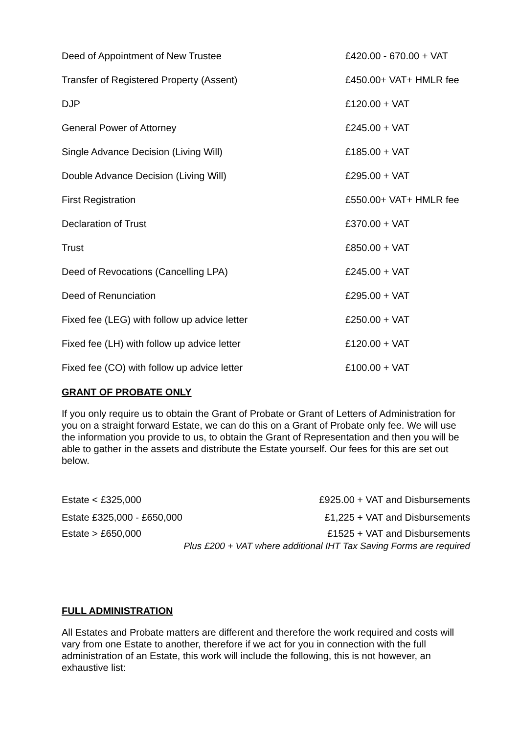| Deed of Appointment of New Trustee | £420.00 - 670.00 + VAT |
| Transfer of Registered Property (Assent) | £450.00+ VAT+ HMLR fee |
| DJP | £120.00 + VAT |
| General Power of Attorney | £245.00 + VAT |
| Single Advance Decision (Living Will) | £185.00 + VAT |
| Double Advance Decision (Living Will) | £295.00 + VAT |
| First Registration | £550.00+ VAT+ HMLR fee |
| Declaration of Trust | £370.00 + VAT |
| Trust | £850.00 + VAT |
| Deed of Revocations (Cancelling LPA) | £245.00 + VAT |
| Deed of Renunciation | £295.00 + VAT |
| Fixed fee (LEG) with follow up advice letter | £250.00 + VAT |
| Fixed fee (LH) with follow up advice letter | £120.00 + VAT |
| Fixed fee (CO) with follow up advice letter | £100.00 + VAT |
GRANT OF PROBATE ONLY
If you only require us to obtain the Grant of Probate or Grant of Letters of Administration for you on a straight forward Estate, we can do this on a Grant of Probate only fee. We will use the information you provide to us, to obtain the Grant of Representation and then you will be able to gather in the assets and distribute the Estate yourself. Our fees for this are set out below.
| Estate < £325,000 | £925.00 + VAT and Disbursements |
| Estate £325,000 - £650,000 | £1,225 + VAT and Disbursements |
| Estate > £650,000 | £1525 + VAT and Disbursements |
| | Plus £200 + VAT where additional IHT Tax Saving Forms are required |
FULL ADMINISTRATION
All Estates and Probate matters are different and therefore the work required and costs will vary from one Estate to another, therefore if we act for you in connection with the full administration of an Estate, this work will include the following, this is not however, an exhaustive list: